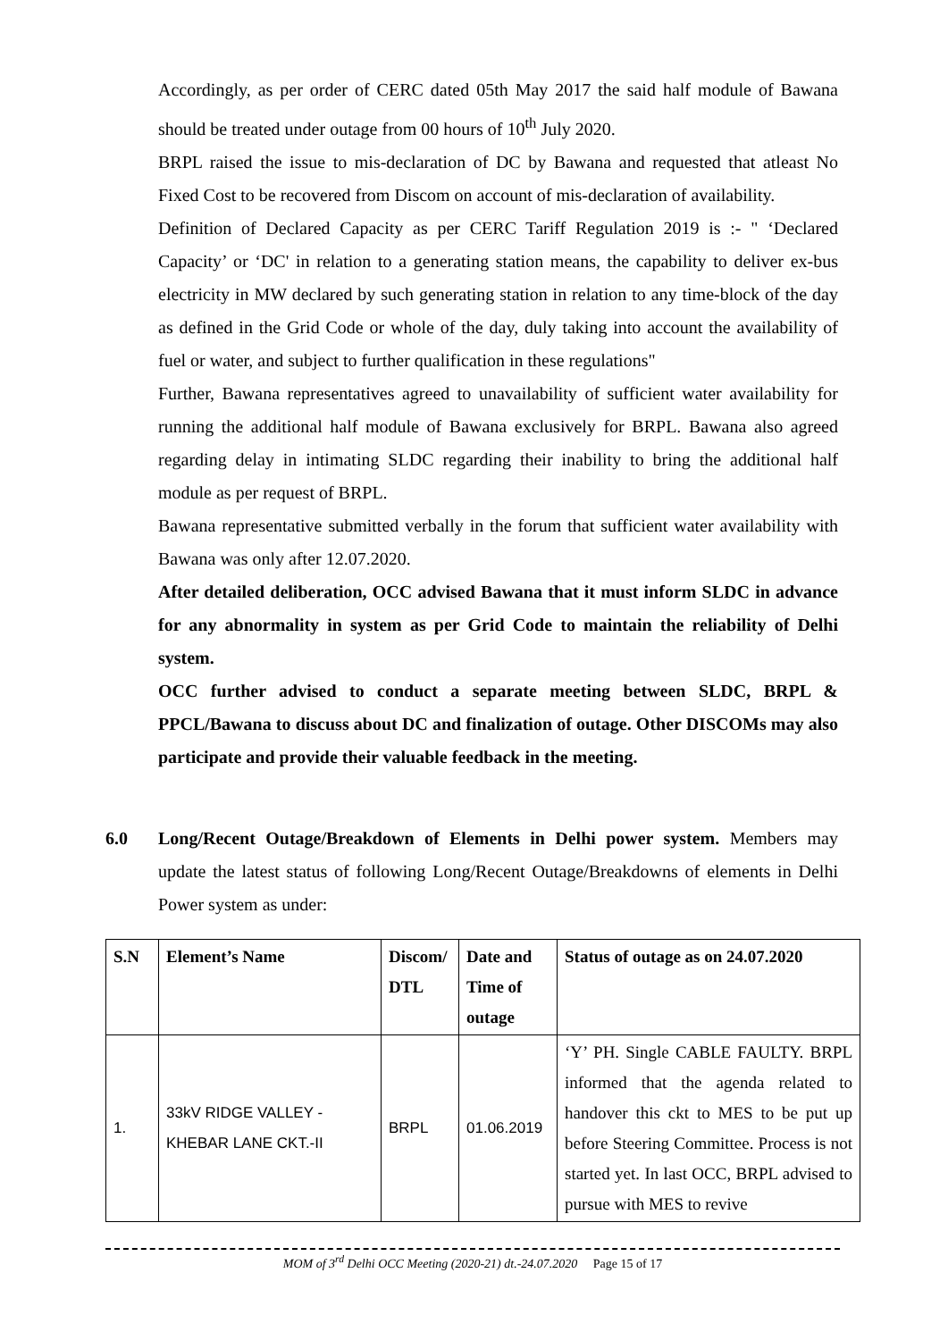Accordingly, as per order of CERC dated 05th May 2017 the said half module of Bawana should be treated under outage from 00 hours of 10<sup>th</sup> July 2020.
BRPL raised the issue to mis-declaration of DC by Bawana and requested that atleast No Fixed Cost to be recovered from Discom on account of mis-declaration of availability.
Definition of Declared Capacity as per CERC Tariff Regulation 2019 is :- " ‘Declared Capacity’ or ‘DC' in relation to a generating station means, the capability to deliver ex-bus electricity in MW declared by such generating station in relation to any time-block of the day as defined in the Grid Code or whole of the day, duly taking into account the availability of fuel or water, and subject to further qualification in these regulations"
Further, Bawana representatives agreed to unavailability of sufficient water availability for running the additional half module of Bawana exclusively for BRPL. Bawana also agreed regarding delay in intimating SLDC regarding their inability to bring the additional half module as per request of BRPL.
Bawana representative submitted verbally in the forum that sufficient water availability with Bawana was only after 12.07.2020.
After detailed deliberation, OCC advised Bawana that it must inform SLDC in advance for any abnormality in system as per Grid Code to maintain the reliability of Delhi system.
OCC further advised to conduct a separate meeting between SLDC, BRPL & PPCL/Bawana to discuss about DC and finalization of outage. Other DISCOMs may also participate and provide their valuable feedback in the meeting.
6.0
Long/Recent Outage/Breakdown of Elements in Delhi power system. Members may update the latest status of following Long/Recent Outage/Breakdowns of elements in Delhi Power system as under:
| S.N | Element’s Name | Discom/ DTL | Date and Time of outage | Status of outage as on 24.07.2020 |
| --- | --- | --- | --- | --- |
| 1. | 33kV RIDGE VALLEY - KHEBAR LANE CKT.-II | BRPL | 01.06.2019 | ‘Y’ PH. Single CABLE FAULTY. BRPL informed that the agenda related to handover this ckt to MES to be put up before Steering Committee. Process is not started yet. In last OCC, BRPL advised to pursue with MES to revive |
MOM of 3<sup>rd</sup> Delhi OCC Meeting (2020-21) dt.-24.07.2020 Page 15 of 17